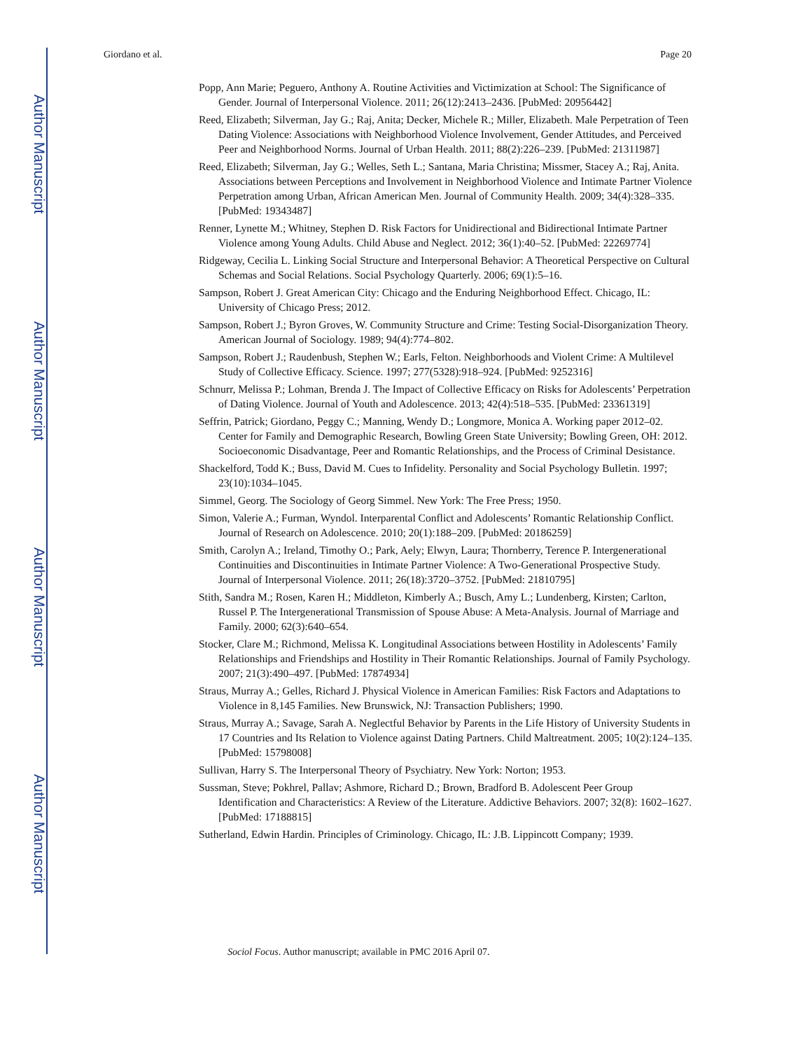Author Manuscript
Author Manuscript
Author Manuscript
Author Manuscript
Giordano et al. Page 20
Popp, Ann Marie; Peguero, Anthony A. Routine Activities and Victimization at School: The Significance of Gender. Journal of Interpersonal Violence. 2011; 26(12):2413–2436. [PubMed: 20956442]
Reed, Elizabeth; Silverman, Jay G.; Raj, Anita; Decker, Michele R.; Miller, Elizabeth. Male Perpetration of Teen Dating Violence: Associations with Neighborhood Violence Involvement, Gender Attitudes, and Perceived Peer and Neighborhood Norms. Journal of Urban Health. 2011; 88(2):226–239. [PubMed: 21311987]
Reed, Elizabeth; Silverman, Jay G.; Welles, Seth L.; Santana, Maria Christina; Missmer, Stacey A.; Raj, Anita. Associations between Perceptions and Involvement in Neighborhood Violence and Intimate Partner Violence Perpetration among Urban, African American Men. Journal of Community Health. 2009; 34(4):328–335. [PubMed: 19343487]
Renner, Lynette M.; Whitney, Stephen D. Risk Factors for Unidirectional and Bidirectional Intimate Partner Violence among Young Adults. Child Abuse and Neglect. 2012; 36(1):40–52. [PubMed: 22269774]
Ridgeway, Cecilia L. Linking Social Structure and Interpersonal Behavior: A Theoretical Perspective on Cultural Schemas and Social Relations. Social Psychology Quarterly. 2006; 69(1):5–16.
Sampson, Robert J. Great American City: Chicago and the Enduring Neighborhood Effect. Chicago, IL: University of Chicago Press; 2012.
Sampson, Robert J.; Byron Groves, W. Community Structure and Crime: Testing Social-Disorganization Theory. American Journal of Sociology. 1989; 94(4):774–802.
Sampson, Robert J.; Raudenbush, Stephen W.; Earls, Felton. Neighborhoods and Violent Crime: A Multilevel Study of Collective Efficacy. Science. 1997; 277(5328):918–924. [PubMed: 9252316]
Schnurr, Melissa P.; Lohman, Brenda J. The Impact of Collective Efficacy on Risks for Adolescents’ Perpetration of Dating Violence. Journal of Youth and Adolescence. 2013; 42(4):518–535. [PubMed: 23361319]
Seffrin, Patrick; Giordano, Peggy C.; Manning, Wendy D.; Longmore, Monica A. Working paper 2012–02. Center for Family and Demographic Research, Bowling Green State University; Bowling Green, OH: 2012. Socioeconomic Disadvantage, Peer and Romantic Relationships, and the Process of Criminal Desistance.
Shackelford, Todd K.; Buss, David M. Cues to Infidelity. Personality and Social Psychology Bulletin. 1997; 23(10):1034–1045.
Simmel, Georg. The Sociology of Georg Simmel. New York: The Free Press; 1950.
Simon, Valerie A.; Furman, Wyndol. Interparental Conflict and Adolescents’ Romantic Relationship Conflict. Journal of Research on Adolescence. 2010; 20(1):188–209. [PubMed: 20186259]
Smith, Carolyn A.; Ireland, Timothy O.; Park, Aely; Elwyn, Laura; Thornberry, Terence P. Intergenerational Continuities and Discontinuities in Intimate Partner Violence: A Two-Generational Prospective Study. Journal of Interpersonal Violence. 2011; 26(18):3720–3752. [PubMed: 21810795]
Stith, Sandra M.; Rosen, Karen H.; Middleton, Kimberly A.; Busch, Amy L.; Lundenberg, Kirsten; Carlton, Russel P. The Intergenerational Transmission of Spouse Abuse: A Meta-Analysis. Journal of Marriage and Family. 2000; 62(3):640–654.
Stocker, Clare M.; Richmond, Melissa K. Longitudinal Associations between Hostility in Adolescents’ Family Relationships and Friendships and Hostility in Their Romantic Relationships. Journal of Family Psychology. 2007; 21(3):490–497. [PubMed: 17874934]
Straus, Murray A.; Gelles, Richard J. Physical Violence in American Families: Risk Factors and Adaptations to Violence in 8,145 Families. New Brunswick, NJ: Transaction Publishers; 1990.
Straus, Murray A.; Savage, Sarah A. Neglectful Behavior by Parents in the Life History of University Students in 17 Countries and Its Relation to Violence against Dating Partners. Child Maltreatment. 2005; 10(2):124–135. [PubMed: 15798008]
Sullivan, Harry S. The Interpersonal Theory of Psychiatry. New York: Norton; 1953.
Sussman, Steve; Pokhrel, Pallav; Ashmore, Richard D.; Brown, Bradford B. Adolescent Peer Group Identification and Characteristics: A Review of the Literature. Addictive Behaviors. 2007; 32(8): 1602–1627. [PubMed: 17188815]
Sutherland, Edwin Hardin. Principles of Criminology. Chicago, IL: J.B. Lippincott Company; 1939.
Sociol Focus. Author manuscript; available in PMC 2016 April 07.